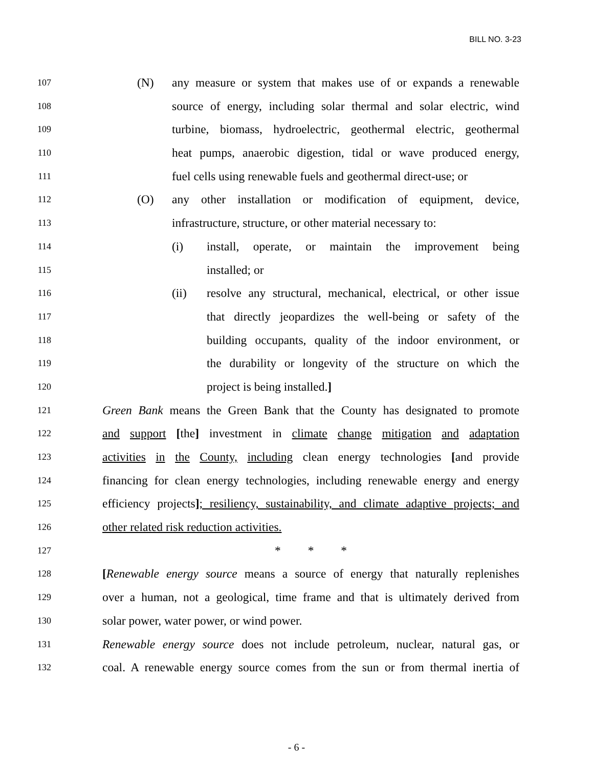BILL NO. 3-23
107
(N) any measure or system that makes use of or expands a renewable
108
source of energy, including solar thermal and solar electric, wind
109
turbine, biomass, hydroelectric, geothermal electric, geothermal
110
heat pumps, anaerobic digestion, tidal or wave produced energy,
111
fuel cells using renewable fuels and geothermal direct-use; or
112
(O) any other installation or modification of equipment, device,
113
infrastructure, structure, or other material necessary to:
114
(i) install, operate, or maintain the improvement being
115
installed; or
116
(ii) resolve any structural, mechanical, electrical, or other issue
117
that directly jeopardizes the well-being or safety of the
118
building occupants, quality of the indoor environment, or
119
the durability or longevity of the structure on which the
120
project is being installed.]
121
Green Bank means the Green Bank that the County has designated to promote
122
and support [the] investment in climate change mitigation and adaptation
123
activities in the County, including clean energy technologies [and provide
124
financing for clean energy technologies, including renewable energy and energy
125
efficiency projects]; resiliency, sustainability, and climate adaptive projects; and
126
other related risk reduction activities.
127
* * *
128
[Renewable energy source means a source of energy that naturally replenishes
129
over a human, not a geological, time frame and that is ultimately derived from
130
solar power, water power, or wind power.
131
Renewable energy source does not include petroleum, nuclear, natural gas, or
132
coal. A renewable energy source comes from the sun or from thermal inertia of
- 6 -